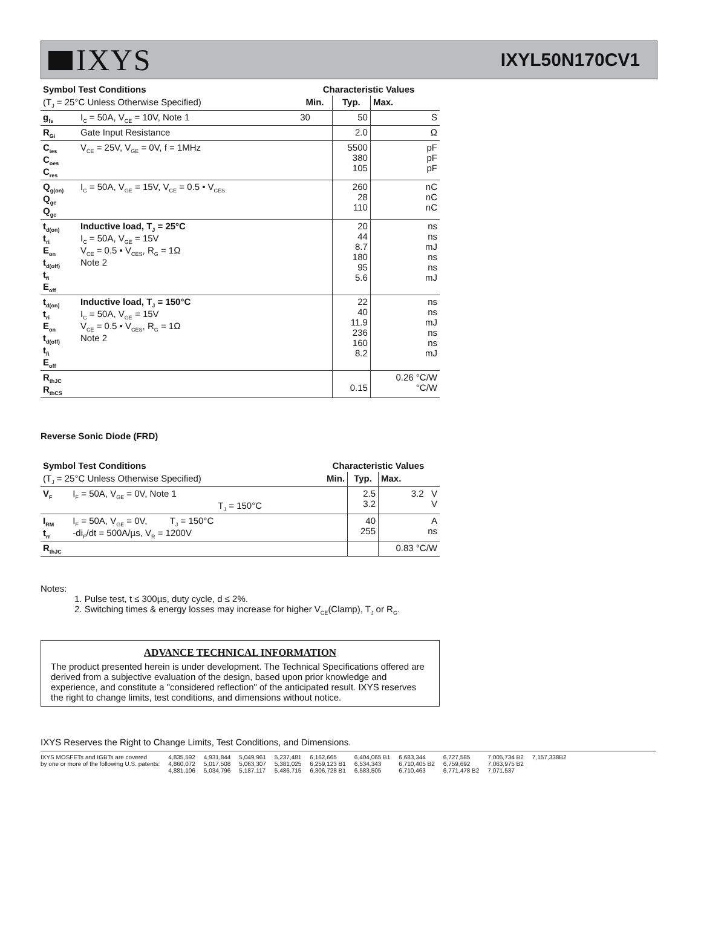IXYS
IXYL50N170CV1
| Symbol Test Conditions | | Characteristic Values | | |
| --- | --- | --- | --- | --- |
| (T<sub>J</sub> = 25°C Unless Otherwise Specified) | | Min. | Typ. | Max. |
| g<sub>fs</sub> | I<sub>C</sub> = 50A, V<sub>CE</sub> = 10V, Note 1 | 30 | 50 | S |
| R<sub>Gi</sub> | Gate Input Resistance | | 2.0 | Ω |
| C<sub>ies</sub> C<sub>oes</sub> C<sub>res</sub> | V<sub>CE</sub> = 25V, V<sub>GE</sub> = 0V, f = 1MHz | | 5500 380 105 | pF pF pF |
| Q<sub>g(on)</sub> Q<sub>ge</sub> Q<sub>gc</sub> | I<sub>C</sub> = 50A, V<sub>GE</sub> = 15V, V<sub>CE</sub> = 0.5 • V<sub>CES</sub> | | 260 28 110 | nC nC nC |
| t<sub>d(on)</sub> t<sub>ri</sub> E<sub>on</sub> t<sub>d(off)</sub> t<sub>fi</sub> E<sub>off</sub> | Inductive load, T<sub>J</sub> = 25°C I<sub>C</sub> = 50A, V<sub>GE</sub> = 15V V<sub>CE</sub> = 0.5 • V<sub>CES</sub>, R<sub>G</sub> = 1Ω Note 2 | | 20 44 8.7 180 95 5.6 | ns ns mJ ns ns mJ |
| t<sub>d(on)</sub> t<sub>ri</sub> E<sub>on</sub> t<sub>d(off)</sub> t<sub>fi</sub> E<sub>off</sub> | Inductive load, T<sub>J</sub> = 150°C I<sub>C</sub> = 50A, V<sub>GE</sub> = 15V V<sub>CE</sub> = 0.5 • V<sub>CES</sub>, R<sub>G</sub> = 1Ω Note 2 | | 22 40 11.9 236 160 8.2 | ns ns mJ ns ns mJ |
| R<sub>thJC</sub> R<sub>thCS</sub> | | | 0.15 | 0.26 °C/W °C/W |
Reverse Sonic Diode (FRD)
| Symbol Test Conditions | | Characteristic Values | | |
| --- | --- | --- | --- | --- |
| (T<sub>J</sub> = 25°C Unless Otherwise Specified) | | Min. | Typ. | Max. |
| V<sub>F</sub> | I<sub>F</sub> = 50A, V<sub>GE</sub> = 0V, Note 1 T<sub>J</sub> = 150°C | | 2.5 3.2 | 3.2 V V |
| I<sub>RM</sub> t<sub>rr</sub> | I<sub>F</sub> = 50A, V<sub>GE</sub> = 0V, T<sub>J</sub> = 150°C -di<sub>F</sub>/dt = 500A/µs, V<sub>R</sub> = 1200V | | 40 255 | A ns |
| R<sub>thJC</sub> | | | | 0.83 °C/W |
Notes:
1. Pulse test, t ≤ 300µs, duty cycle, d ≤ 2%.
2. Switching times & energy losses may increase for higher V<sub>CE</sub>(Clamp), T<sub>J</sub> or R<sub>G</sub>.
ADVANCE TECHNICAL INFORMATION
The product presented herein is under development. The Technical Specifications offered are derived from a subjective evaluation of the design, based upon prior knowledge and experience, and constitute a "considered reflection" of the anticipated result. IXYS reserves the right to change limits, test conditions, and dimensions without notice.
IXYS Reserves the Right to Change Limits, Test Conditions, and Dimensions.
IXYS MOSFETs and IGBTs are covered
by one or more of the following U.S. patents:
4,835,592
4,860,072
4,881,106
4,931,844
5,017,508
5,034,796
5,049,961
5,063,307
5,187,117
5,237,481
5,381,025
5,486,715
6,162,665
6,259,123 B1
6,306,728 B1
6,404,065 B1
6,534,343
6,583,505
6,683,344
6,710,405 B2
6,710,463
6,727,585
6,759,692
6,771,478 B2
7,005,734 B2
7,063,975 B2
7,071,537
7,157,338B2